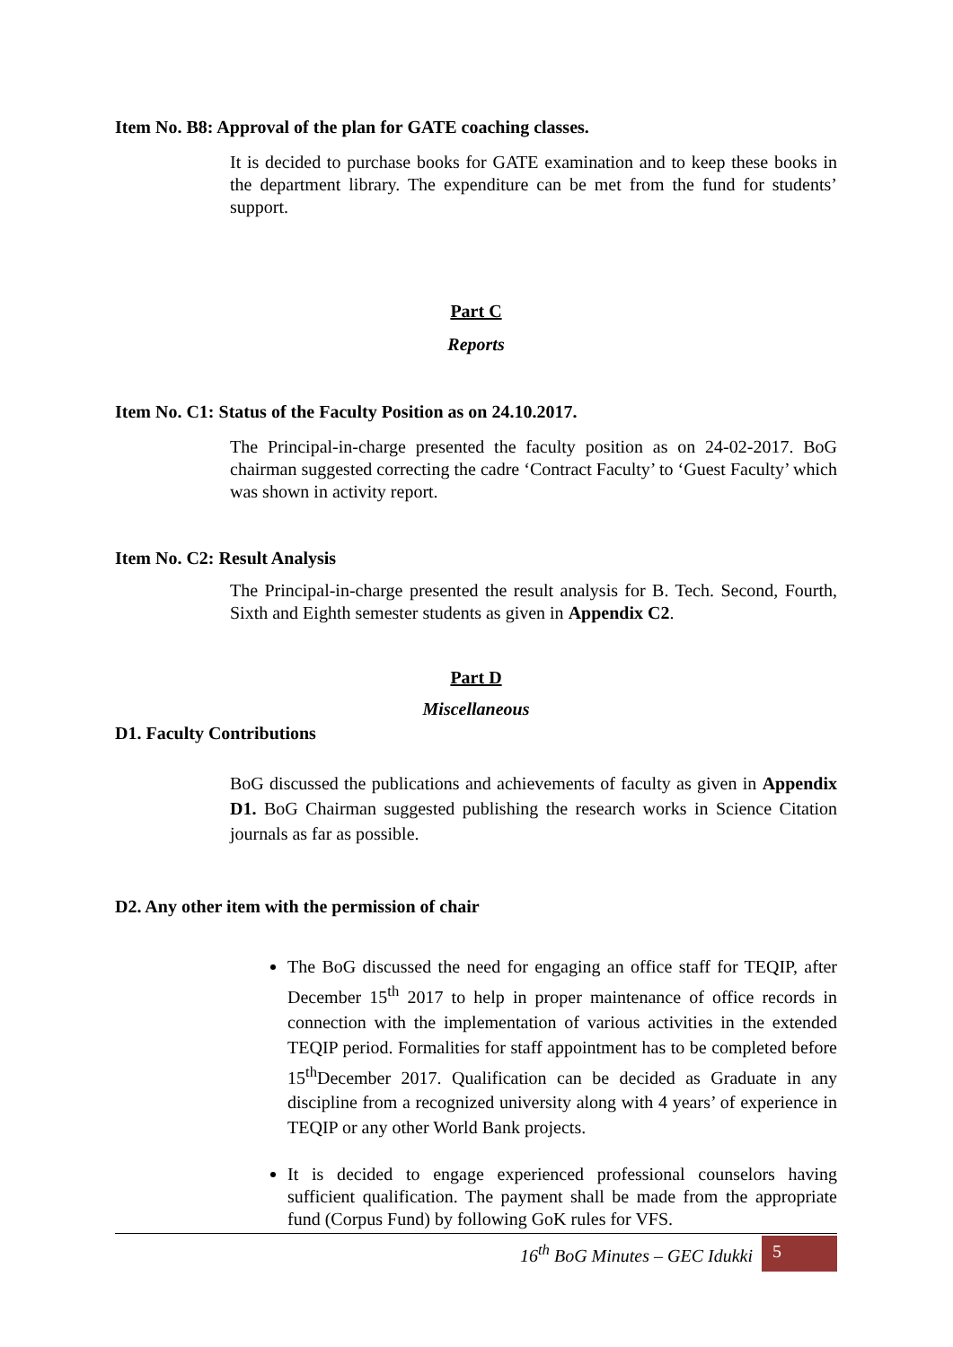Item No. B8: Approval of the plan for GATE coaching classes.
It is decided to purchase books for GATE examination and to keep these books in the department library. The expenditure can be met from the fund for students’ support.
Part C
Reports
Item No. C1: Status of the Faculty Position as on 24.10.2017.
The Principal-in-charge presented the faculty position as on 24-02-2017. BoG chairman suggested correcting the cadre ‘Contract Faculty’ to ‘Guest Faculty’ which was shown in activity report.
Item No. C2: Result Analysis
The Principal-in-charge presented the result analysis for B. Tech. Second, Fourth, Sixth and Eighth semester students as given in Appendix C2.
Part D
Miscellaneous
D1. Faculty Contributions
BoG discussed the publications and achievements of faculty as given in Appendix D1. BoG Chairman suggested publishing the research works in Science Citation journals as far as possible.
D2. Any other item with the permission of chair
The BoG discussed the need for engaging an office staff for TEQIP, after December 15<sup>th</sup> 2017 to help in proper maintenance of office records in connection with the implementation of various activities in the extended TEQIP period. Formalities for staff appointment has to be completed before 15<sup>th</sup>December 2017. Qualification can be decided as Graduate in any discipline from a recognized university along with 4 years’ of experience in TEQIP or any other World Bank projects.
It is decided to engage experienced professional counselors having sufficient qualification. The payment shall be made from the appropriate fund (Corpus Fund) by following GoK rules for VFS.
16<sup>th</sup> BoG Minutes – GEC Idukki 5